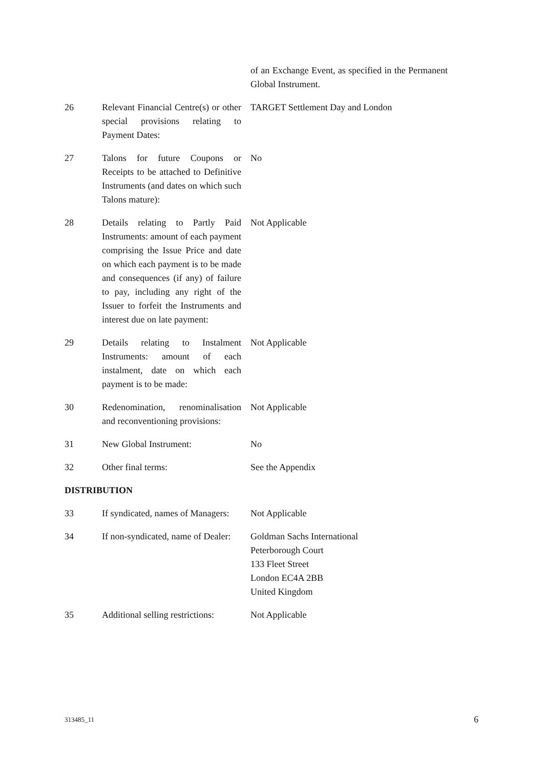of an Exchange Event, as specified in the Permanent Global Instrument.
| 26 | Relevant Financial Centre(s) or other special provisions relating to Payment Dates: | TARGET Settlement Day and London |
| 27 | Talons for future Coupons or Receipts to be attached to Definitive Instruments (and dates on which such Talons mature): | No |
| 28 | Details relating to Partly Paid Instruments: amount of each payment comprising the Issue Price and date on which each payment is to be made and consequences (if any) of failure to pay, including any right of the Issuer to forfeit the Instruments and interest due on late payment: | Not Applicable |
| 29 | Details relating to Instalment Instruments: amount of each instalment, date on which each payment is to be made: | Not Applicable |
| 30 | Redenomination, renominalisation and reconventioning provisions: | Not Applicable |
| 31 | New Global Instrument: | No |
| 32 | Other final terms: | See the Appendix |
| DISTRIBUTION | | |
| 33 | If syndicated, names of Managers: | Not Applicable |
| 34 | If non-syndicated, name of Dealer: | Goldman Sachs International Peterborough Court 133 Fleet Street London EC4A 2BB United Kingdom |
| 35 | Additional selling restrictions: | Not Applicable |
313485_11 6